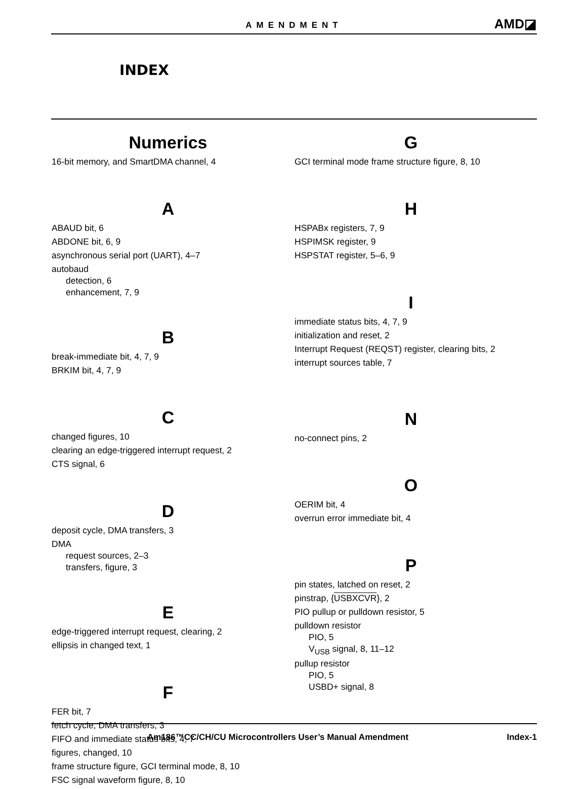AMENDMENT AMD◪
INDEX
Numerics
16-bit memory, and SmartDMA channel, 4
A
ABAUD bit, 6
ABDONE bit, 6, 9
asynchronous serial port (UART), 4–7
autobaud
detection, 6
enhancement, 7, 9
B
break-immediate bit, 4, 7, 9
BRKIM bit, 4, 7, 9
C
changed figures, 10
clearing an edge-triggered interrupt request, 2
CTS signal, 6
D
deposit cycle, DMA transfers, 3
DMA
request sources, 2–3
transfers, figure, 3
E
edge-triggered interrupt request, clearing, 2
ellipsis in changed text, 1
F
FER bit, 7
fetch cycle, DMA transfers, 3
FIFO and immediate status bits, 4, 7
figures, changed, 10
frame structure figure, GCI terminal mode, 8, 10
FSC signal waveform figure, 8, 10
G
GCI terminal mode frame structure figure, 8, 10
H
HSPABx registers, 7, 9
HSPIMSK register, 9
HSPSTAT register, 5–6, 9
I
immediate status bits, 4, 7, 9
initialization and reset, 2
Interrupt Request (REQST) register, clearing bits, 2
interrupt sources table, 7
N
no-connect pins, 2
O
OERIM bit, 4
overrun error immediate bit, 4
P
pin states, latched on reset, 2
pinstrap, {USBXCVR}, 2
PIO pullup or pulldown resistor, 5
pulldown resistor
PIO, 5
V<sub>USB</sub> signal, 8, 11–12
pullup resistor
PIO, 5
USBD+ signal, 8
Am186™CC/CH/CU Microcontrollers User’s Manual Amendment Index-1